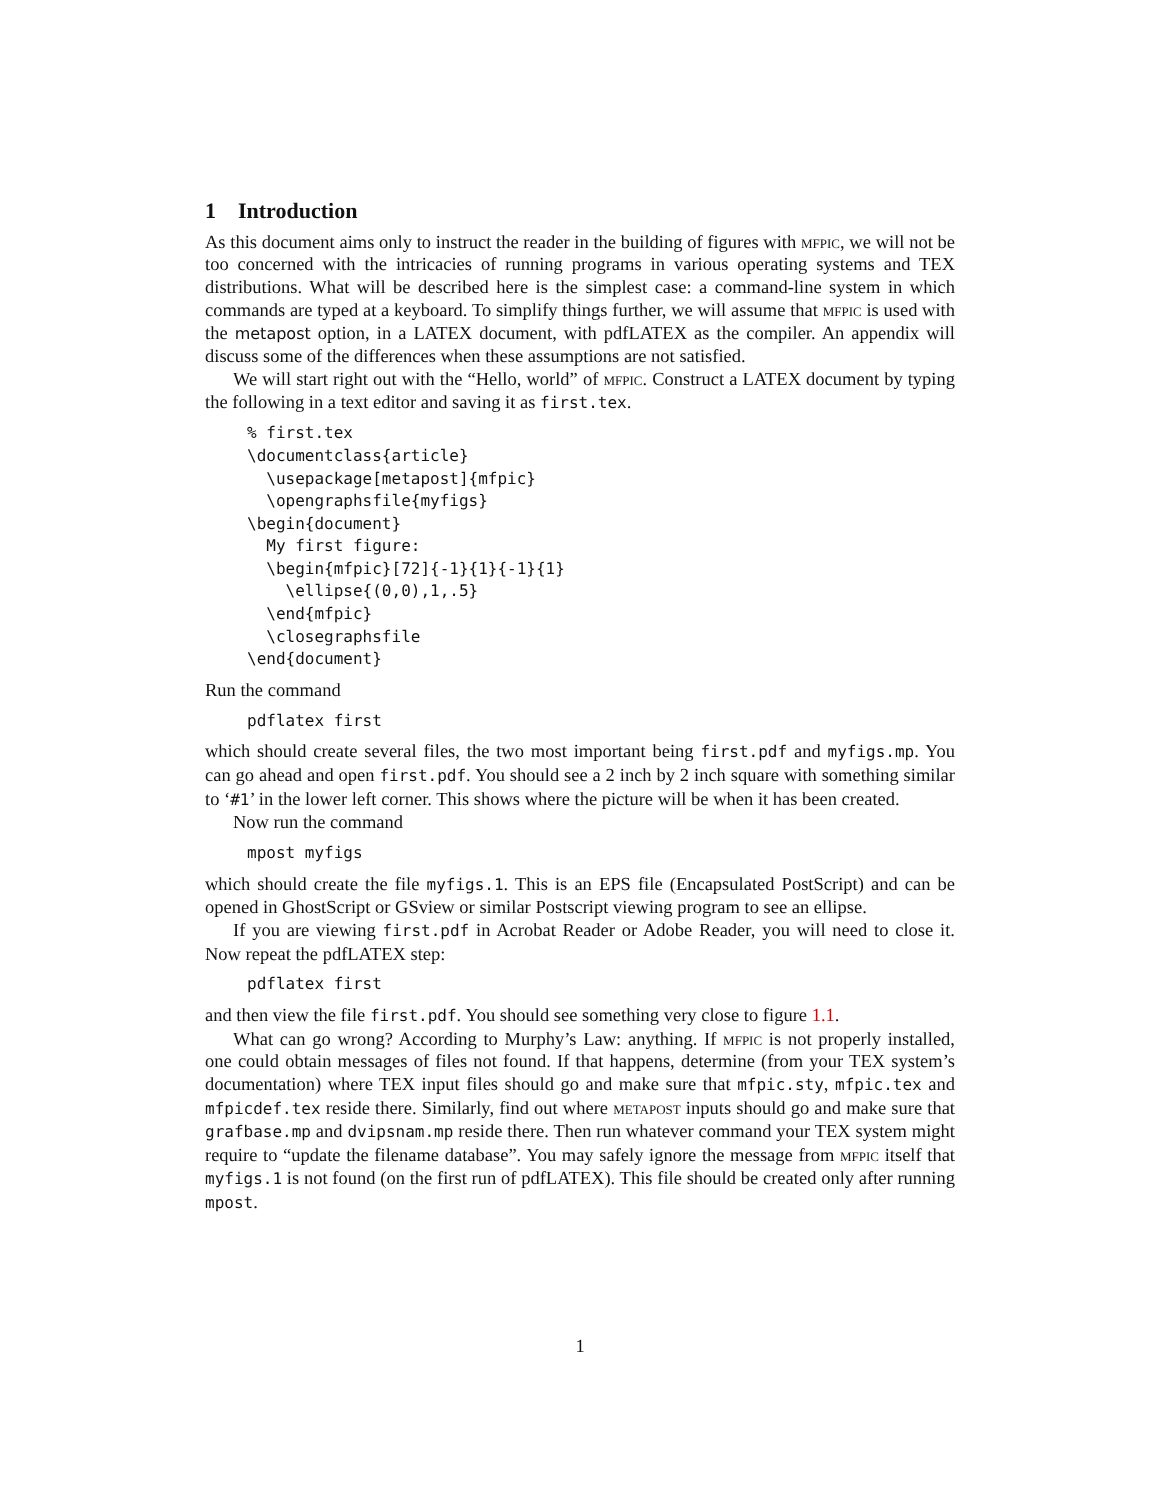1 Introduction
As this document aims only to instruct the reader in the building of figures with mfpic, we will not be too concerned with the intricacies of running programs in various operating systems and TEX distributions. What will be described here is the simplest case: a command-line system in which commands are typed at a keyboard. To simplify things further, we will assume that mfpic is used with the metapost option, in a LATEX document, with pdfLATEX as the compiler. An appendix will discuss some of the differences when these assumptions are not satisfied.
We will start right out with the “Hello, world” of mfpic. Construct a LATEX document by typing the following in a text editor and saving it as first.tex.
% first.tex
\documentclass{article}
  \usepackage[metapost]{mfpic}
  \opengraphsfile{myfigs}
\begin{document}
  My first figure:
  \begin{mfpic}[72]{-1}{1}{-1}{1}
    \ellipse{(0,0),1,.5}
  \end{mfpic}
  \closegraphsfile
\end{document}
Run the command
pdflatex first
which should create several files, the two most important being first.pdf and myfigs.mp. You can go ahead and open first.pdf. You should see a 2 inch by 2 inch square with something similar to ‘#1’ in the lower left corner. This shows where the picture will be when it has been created.
Now run the command
mpost myfigs
which should create the file myfigs.1. This is an EPS file (Encapsulated PostScript) and can be opened in GhostScript or GSview or similar Postscript viewing program to see an ellipse.
If you are viewing first.pdf in Acrobat Reader or Adobe Reader, you will need to close it. Now repeat the pdfLATEX step:
pdflatex first
and then view the file first.pdf. You should see something very close to figure 1.1.
What can go wrong? According to Murphy’s Law: anything. If mfpic is not properly installed, one could obtain messages of files not found. If that happens, determine (from your TEX system’s documentation) where TEX input files should go and make sure that mfpic.sty, mfpic.tex and mfpicdef.tex reside there. Similarly, find out where metapost inputs should go and make sure that grafbase.mp and dvipsnam.mp reside there. Then run whatever command your TEX system might require to “update the filename database”. You may safely ignore the message from mfpic itself that myfigs.1 is not found (on the first run of pdfLATEX). This file should be created only after running mpost.
1